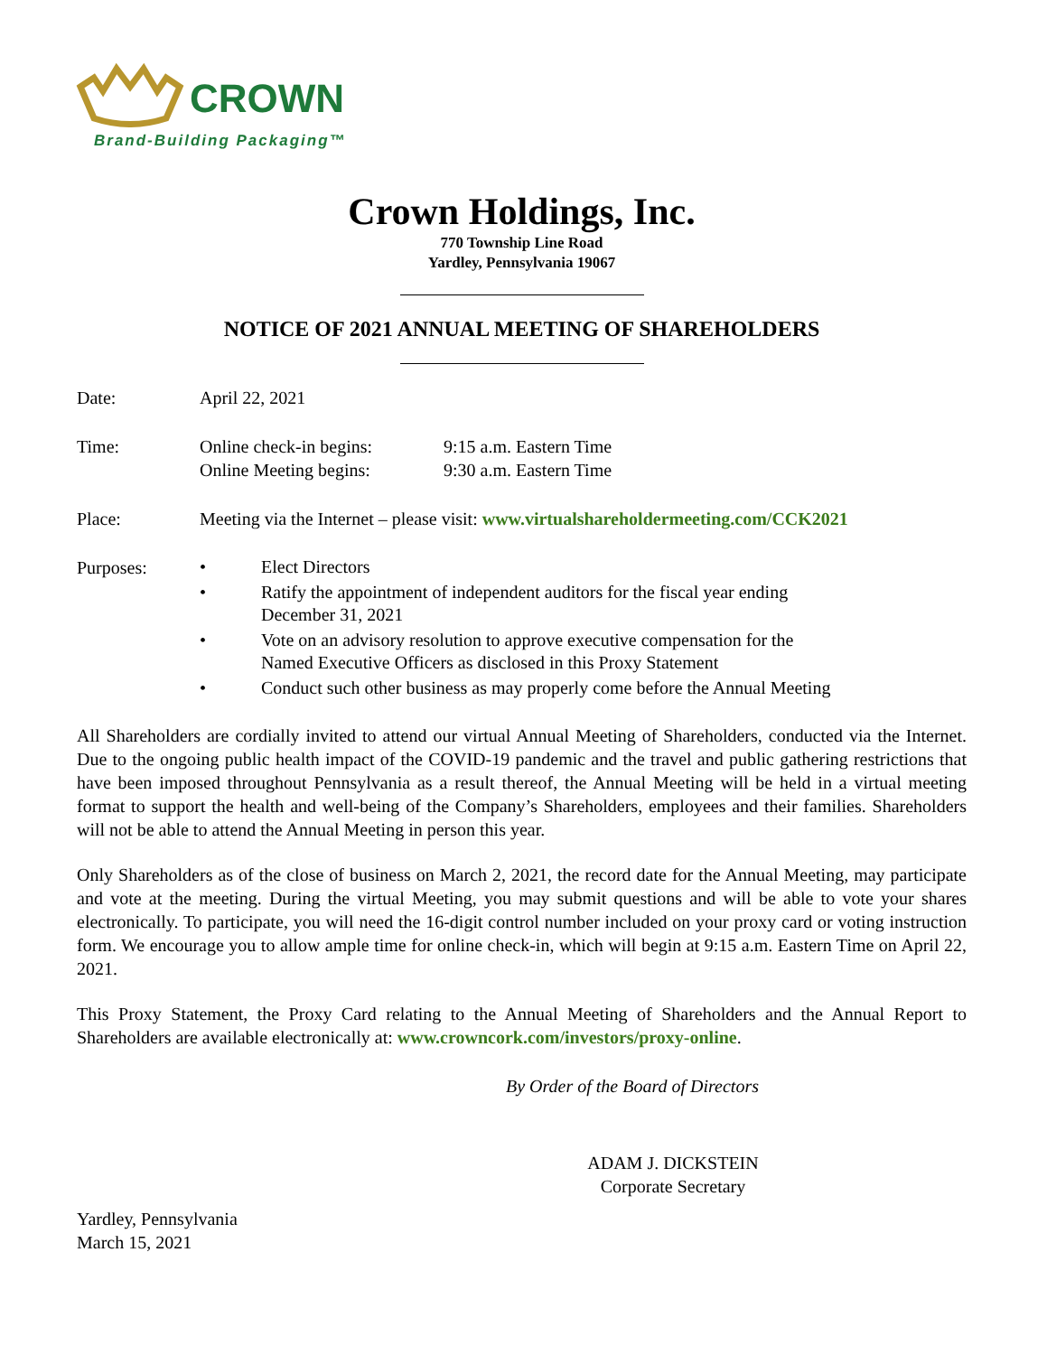CROWN
Brand-Building Packaging™
Crown Holdings, Inc.
770 Township Line Road
Yardley, Pennsylvania 19067
NOTICE OF 2021 ANNUAL MEETING OF SHAREHOLDERS
Date: April 22, 2021
Time: Online check-in begins:
Online Meeting begins:
9:15 a.m. Eastern Time
9:30 a.m. Eastern Time
Place: Meeting via the Internet – please visit: www.virtualshareholdermeeting.com/CCK2021
Purposes:
• Elect Directors
• Ratify the appointment of independent auditors for the fiscal year ending
December 31, 2021
• Vote on an advisory resolution to approve executive compensation for the
Named Executive Officers as disclosed in this Proxy Statement
• Conduct such other business as may properly come before the Annual Meeting
All Shareholders are cordially invited to attend our virtual Annual Meeting of Shareholders, conducted via the Internet. Due to the ongoing public health impact of the COVID-19 pandemic and the travel and public gathering restrictions that have been imposed throughout Pennsylvania as a result thereof, the Annual Meeting will be held in a virtual meeting format to support the health and well-being of the Company’s Shareholders, employees and their families. Shareholders will not be able to attend the Annual Meeting in person this year.
Only Shareholders as of the close of business on March 2, 2021, the record date for the Annual Meeting, may participate and vote at the meeting. During the virtual Meeting, you may submit questions and will be able to vote your shares electronically. To participate, you will need the 16-digit control number included on your proxy card or voting instruction form. We encourage you to allow ample time for online check-in, which will begin at 9:15 a.m. Eastern Time on April 22, 2021.
This Proxy Statement, the Proxy Card relating to the Annual Meeting of Shareholders and the Annual Report to Shareholders are available electronically at: www.crowncork.com/investors/proxy-online.
By Order of the Board of Directors
ADAM J. DICKSTEIN
Corporate Secretary
Yardley, Pennsylvania
March 15, 2021